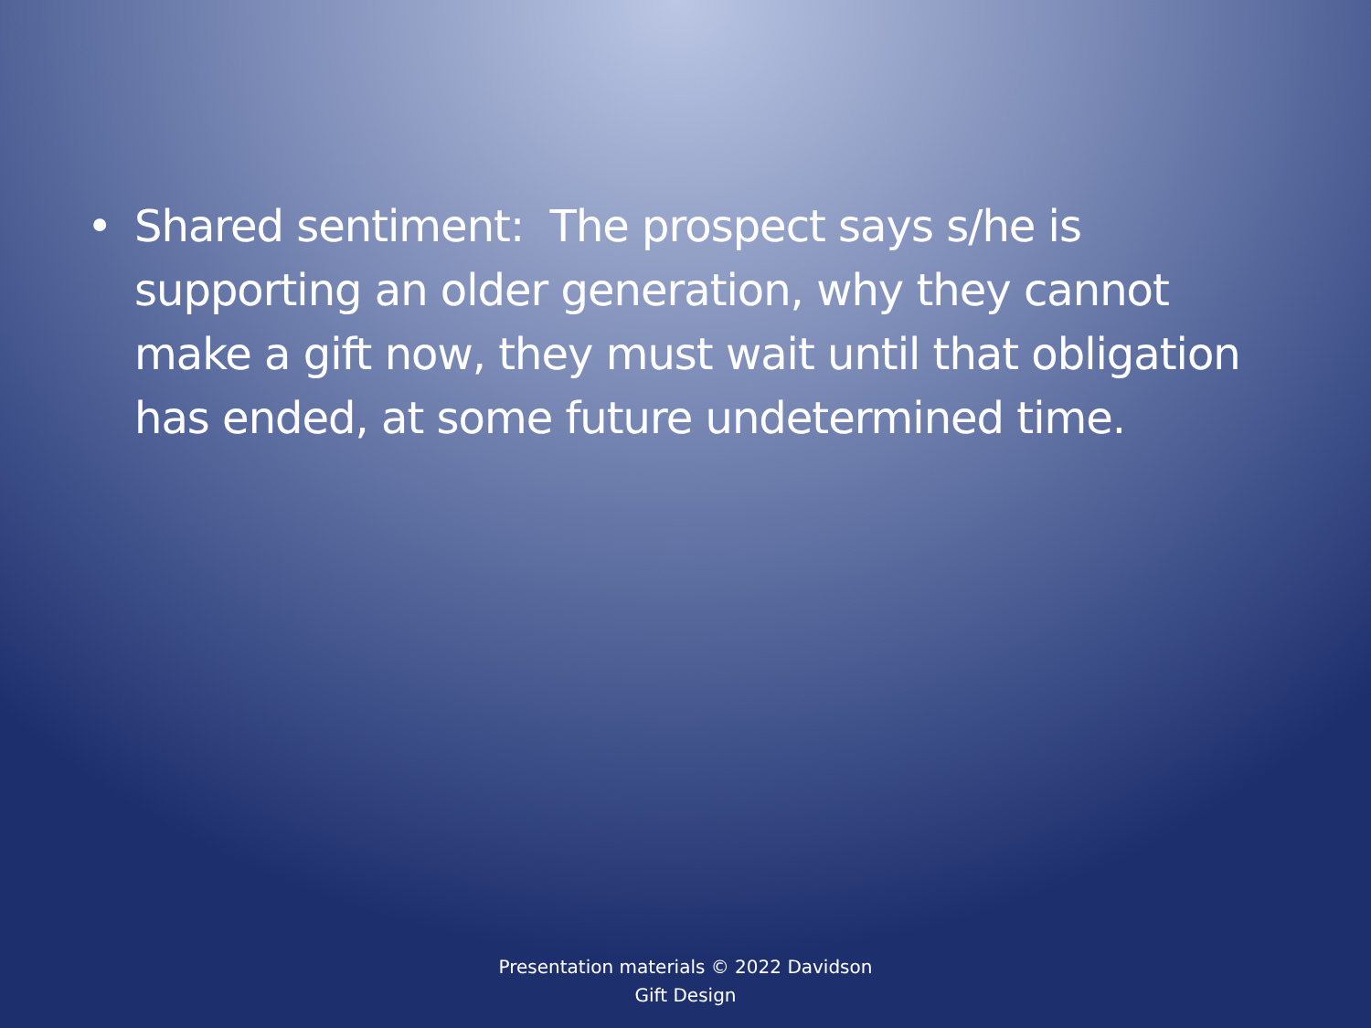• Shared sentiment: The prospect says s/he is supporting an older generation, why they cannot make a gift now, they must wait until that obligation has ended, at some future undetermined time.
Presentation materials © 2022 Davidson
Gift Design